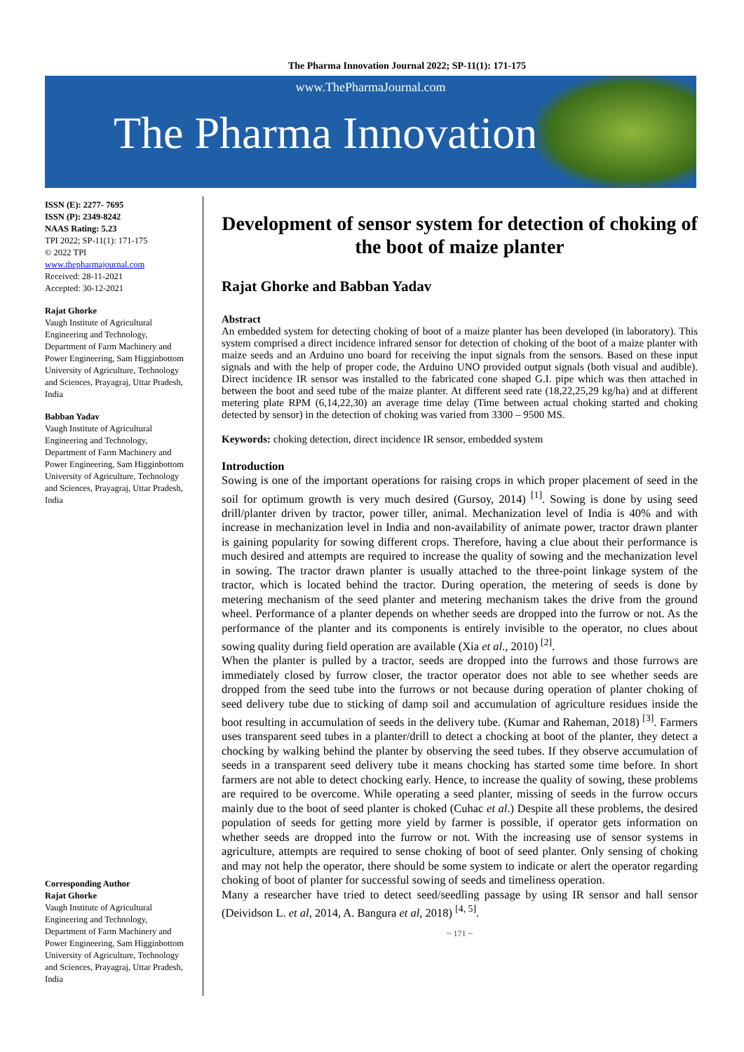The Pharma Innovation Journal 2022; SP-11(1): 171-175
www.ThePharmaJournal.com
The Pharma Innovation
ISSN (E): 2277- 7695
ISSN (P): 2349-8242
NAAS Rating: 5.23
TPI 2022; SP-11(1): 171-175
© 2022 TPI
www.thepharmajournal.com
Received: 28-11-2021
Accepted: 30-12-2021
Rajat Ghorke
Vaugh Institute of Agricultural Engineering and Technology, Department of Farm Machinery and Power Engineering, Sam Higginbottom University of Agriculture, Technology and Sciences, Prayagraj, Uttar Pradesh, India
Babban Yadav
Vaugh Institute of Agricultural Engineering and Technology, Department of Farm Machinery and Power Engineering, Sam Higginbottom University of Agriculture, Technology and Sciences, Prayagraj, Uttar Pradesh, India
Corresponding Author
Rajat Ghorke
Vaugh Institute of Agricultural Engineering and Technology, Department of Farm Machinery and Power Engineering, Sam Higginbottom University of Agriculture, Technology and Sciences, Prayagraj, Uttar Pradesh, India
Development of sensor system for detection of choking of the boot of maize planter
Rajat Ghorke and Babban Yadav
Abstract
An embedded system for detecting choking of boot of a maize planter has been developed (in laboratory). This system comprised a direct incidence infrared sensor for detection of choking of the boot of a maize planter with maize seeds and an Arduino uno board for receiving the input signals from the sensors. Based on these input signals and with the help of proper code, the Arduino UNO provided output signals (both visual and audible). Direct incidence IR sensor was installed to the fabricated cone shaped G.I. pipe which was then attached in between the boot and seed tube of the maize planter. At different seed rate (18,22,25,29 kg/ha) and at different metering plate RPM (6,14,22,30) an average time delay (Time between actual choking started and choking detected by sensor) in the detection of choking was varied from 3300 – 9500 MS.
Keywords: choking detection, direct incidence IR sensor, embedded system
Introduction
Sowing is one of the important operations for raising crops in which proper placement of seed in the soil for optimum growth is very much desired (Gursoy, 2014) <sup>[1]</sup>. Sowing is done by using seed drill/planter driven by tractor, power tiller, animal. Mechanization level of India is 40% and with increase in mechanization level in India and non-availability of animate power, tractor drawn planter is gaining popularity for sowing different crops. Therefore, having a clue about their performance is much desired and attempts are required to increase the quality of sowing and the mechanization level in sowing. The tractor drawn planter is usually attached to the three-point linkage system of the tractor, which is located behind the tractor. During operation, the metering of seeds is done by metering mechanism of the seed planter and metering mechanism takes the drive from the ground wheel. Performance of a planter depends on whether seeds are dropped into the furrow or not. As the performance of the planter and its components is entirely invisible to the operator, no clues about sowing quality during field operation are available (Xia et al., 2010) <sup>[2]</sup>.
When the planter is pulled by a tractor, seeds are dropped into the furrows and those furrows are immediately closed by furrow closer, the tractor operator does not able to see whether seeds are dropped from the seed tube into the furrows or not because during operation of planter choking of seed delivery tube due to sticking of damp soil and accumulation of agriculture residues inside the boot resulting in accumulation of seeds in the delivery tube. (Kumar and Raheman, 2018) <sup>[3]</sup>. Farmers uses transparent seed tubes in a planter/drill to detect a chocking at boot of the planter, they detect a chocking by walking behind the planter by observing the seed tubes. If they observe accumulation of seeds in a transparent seed delivery tube it means chocking has started some time before. In short farmers are not able to detect chocking early. Hence, to increase the quality of sowing, these problems are required to be overcome. While operating a seed planter, missing of seeds in the furrow occurs mainly due to the boot of seed planter is choked (Cuhac et al.) Despite all these problems, the desired population of seeds for getting more yield by farmer is possible, if operator gets information on whether seeds are dropped into the furrow or not. With the increasing use of sensor systems in agriculture, attempts are required to sense choking of boot of seed planter. Only sensing of choking and may not help the operator, there should be some system to indicate or alert the operator regarding choking of boot of planter for successful sowing of seeds and timeliness operation.
Many a researcher have tried to detect seed/seedling passage by using IR sensor and hall sensor (Deividson L. et al, 2014, A. Bangura et al, 2018) <sup>[4, 5]</sup>.
~ 171 ~